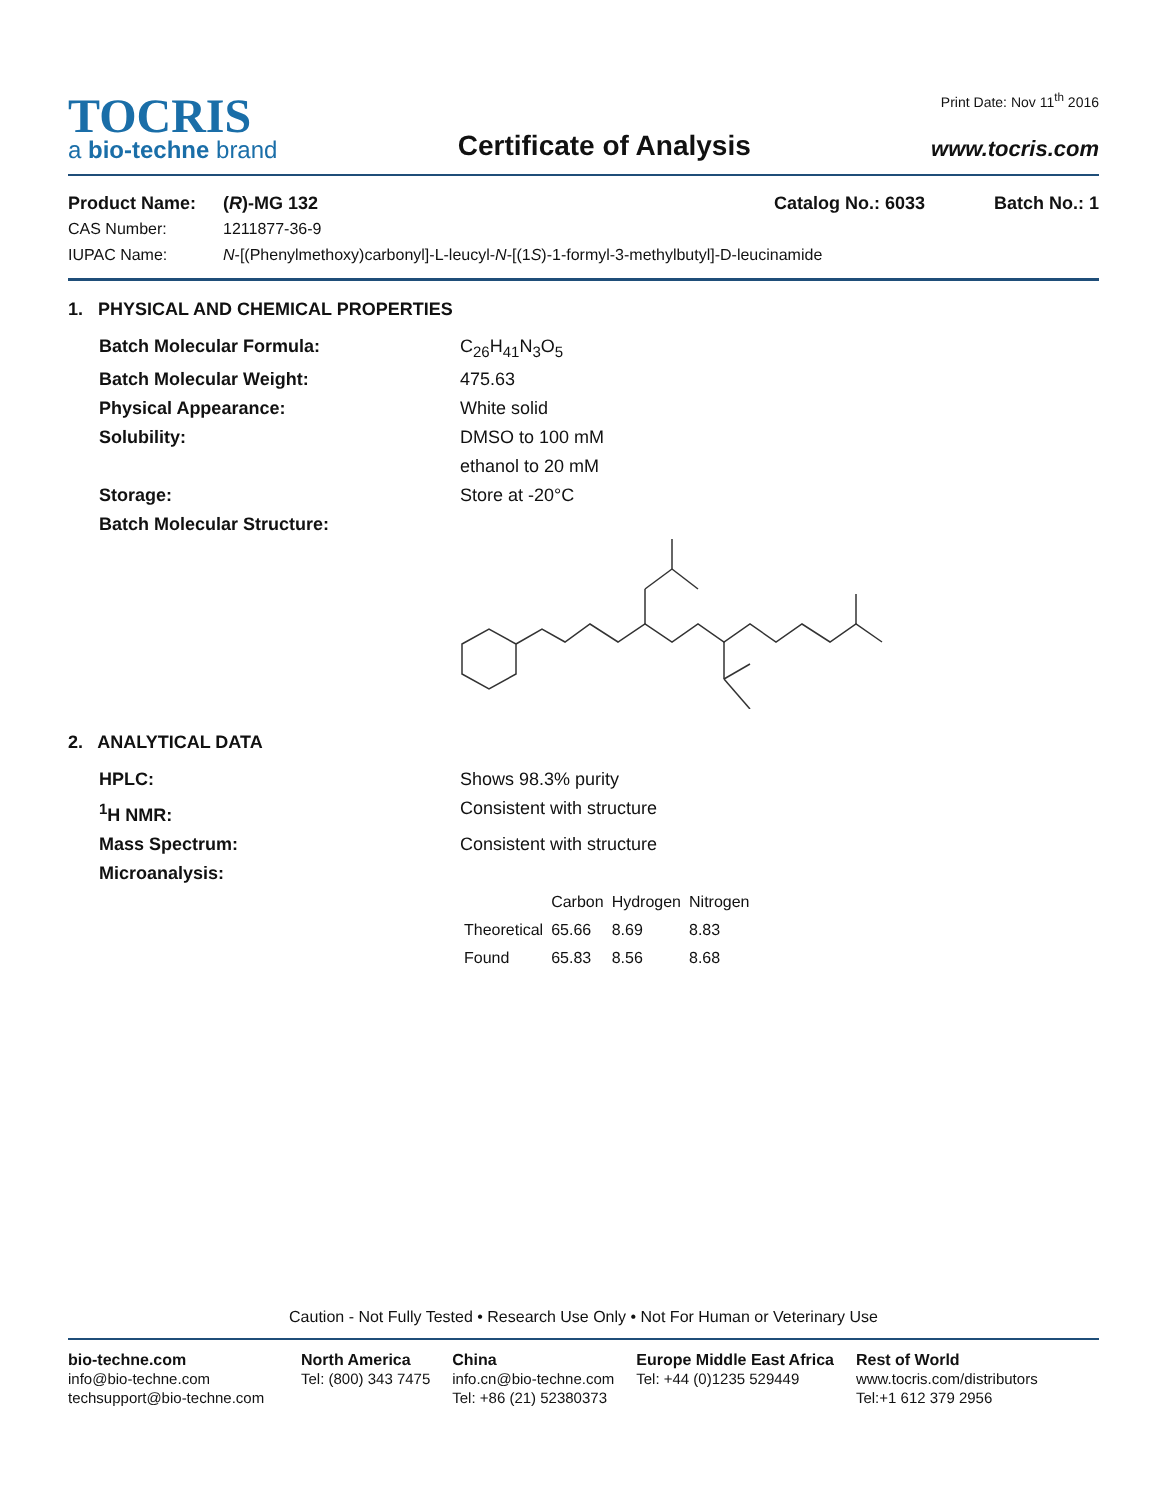TOCRIS
a bio-techne brand
Certificate of Analysis
Print Date: Nov 11<sup>th</sup> 2016
www.tocris.com
Product Name: (R)-MG 132 Catalog No.: 6033 Batch No.: 1
CAS Number: 1211877-36-9
IUPAC Name: N-[(Phenylmethoxy)carbonyl]-L-leucyl-N-[(1S)-1-formyl-3-methylbutyl]-D-leucinamide
1. PHYSICAL AND CHEMICAL PROPERTIES
Batch Molecular Formula: C<sub>26</sub>H<sub>41</sub>N<sub>3</sub>O<sub>5</sub>
Batch Molecular Weight: 475.63
Physical Appearance: White solid
Solubility: DMSO to 100 mM
ethanol to 20 mM
Storage: Store at -20°C
Batch Molecular Structure:
2. ANALYTICAL DATA
HPLC: Shows 98.3% purity
<sup>1</sup>H NMR: Consistent with structure
Mass Spectrum: Consistent with structure
Microanalysis:
| | Carbon | Hydrogen | Nitrogen |
| --- | --- | --- | --- |
| Theoretical | 65.66 | 8.69 | 8.83 |
| Found | 65.83 | 8.56 | 8.68 |
Caution - Not Fully Tested • Research Use Only • Not For Human or Veterinary Use
bio-techne.com
info@bio-techne.com
techsupport@bio-techne.com
North America
Tel: (800) 343 7475
China
info.cn@bio-techne.com
Tel: +86 (21) 52380373
Europe Middle East Africa
Tel: +44 (0)1235 529449
Rest of World
www.tocris.com/distributors
Tel:+1 612 379 2956